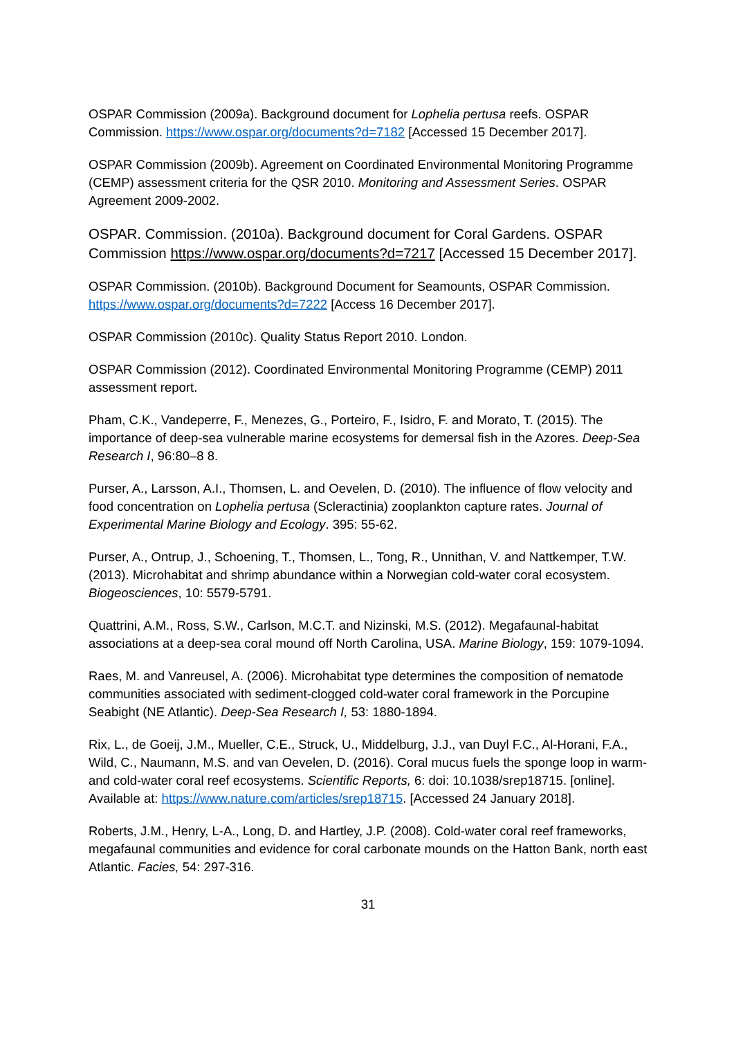OSPAR Commission (2009a). Background document for Lophelia pertusa reefs. OSPAR Commission. https://www.ospar.org/documents?d=7182 [Accessed 15 December 2017].
OSPAR Commission (2009b). Agreement on Coordinated Environmental Monitoring Programme (CEMP) assessment criteria for the QSR 2010. Monitoring and Assessment Series. OSPAR Agreement 2009-2002.
OSPAR. Commission. (2010a). Background document for Coral Gardens. OSPAR Commission https://www.ospar.org/documents?d=7217 [Accessed 15 December 2017].
OSPAR Commission. (2010b). Background Document for Seamounts, OSPAR Commission. https://www.ospar.org/documents?d=7222 [Access 16 December 2017].
OSPAR Commission (2010c). Quality Status Report 2010. London.
OSPAR Commission (2012). Coordinated Environmental Monitoring Programme (CEMP) 2011 assessment report.
Pham, C.K., Vandeperre, F., Menezes, G., Porteiro, F., Isidro, F. and Morato, T. (2015). The importance of deep-sea vulnerable marine ecosystems for demersal fish in the Azores. Deep-Sea Research I, 96:80–8 8.
Purser, A., Larsson, A.I., Thomsen, L. and Oevelen, D. (2010). The influence of flow velocity and food concentration on Lophelia pertusa (Scleractinia) zooplankton capture rates. Journal of Experimental Marine Biology and Ecology. 395: 55-62.
Purser, A., Ontrup, J., Schoening, T., Thomsen, L., Tong, R., Unnithan, V. and Nattkemper, T.W. (2013). Microhabitat and shrimp abundance within a Norwegian cold-water coral ecosystem. Biogeosciences, 10: 5579-5791.
Quattrini, A.M., Ross, S.W., Carlson, M.C.T. and Nizinski, M.S. (2012). Megafaunal-habitat associations at a deep-sea coral mound off North Carolina, USA. Marine Biology, 159: 1079-1094.
Raes, M. and Vanreusel, A. (2006). Microhabitat type determines the composition of nematode communities associated with sediment-clogged cold-water coral framework in the Porcupine Seabight (NE Atlantic). Deep-Sea Research I, 53: 1880-1894.
Rix, L., de Goeij, J.M., Mueller, C.E., Struck, U., Middelburg, J.J., van Duyl F.C., Al-Horani, F.A., Wild, C., Naumann, M.S. and van Oevelen, D. (2016). Coral mucus fuels the sponge loop in warm- and cold-water coral reef ecosystems. Scientific Reports, 6: doi: 10.1038/srep18715. [online]. Available at: https://www.nature.com/articles/srep18715. [Accessed 24 January 2018].
Roberts, J.M., Henry, L-A., Long, D. and Hartley, J.P. (2008). Cold-water coral reef frameworks, megafaunal communities and evidence for coral carbonate mounds on the Hatton Bank, north east Atlantic. Facies, 54: 297-316.
31